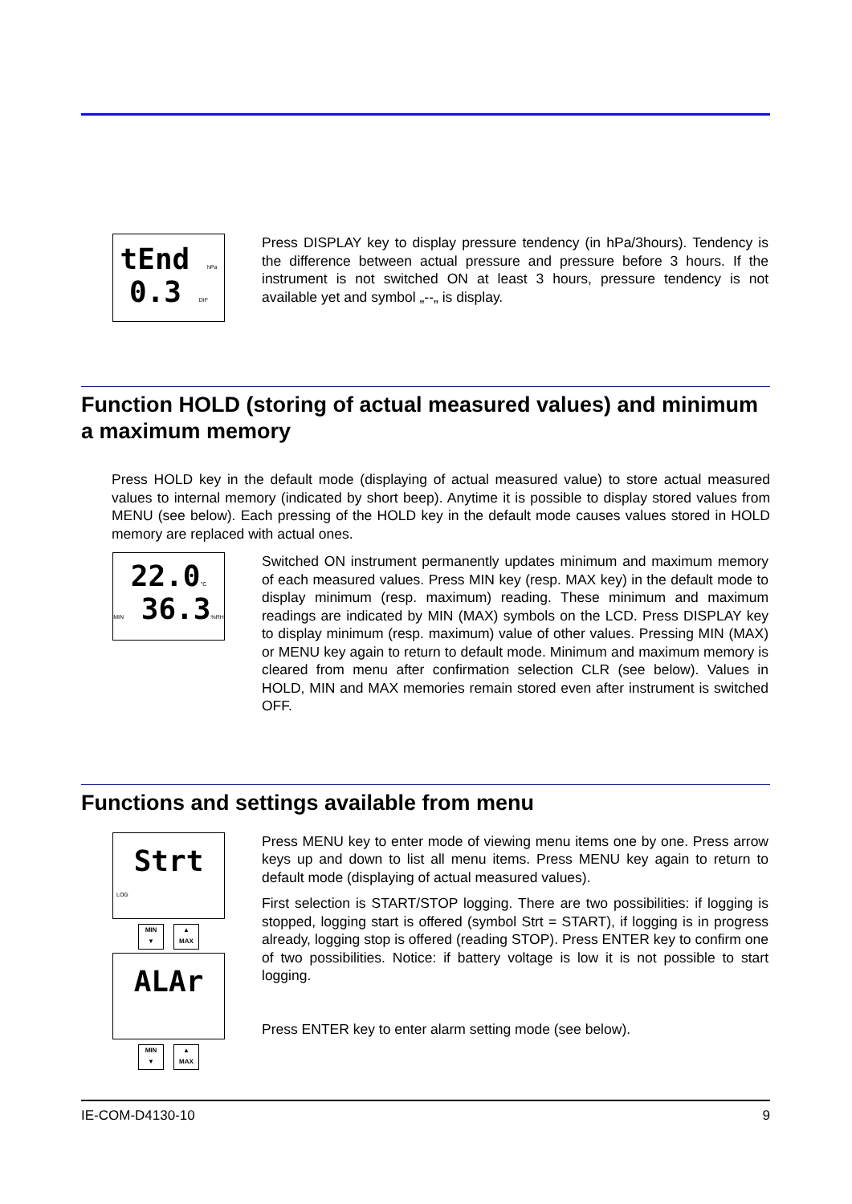tEnd hPa
0.3 DIF
Press DISPLAY key to display pressure tendency (in hPa/3hours). Tendency is the difference between actual pressure and pressure before 3 hours. If the instrument is not switched ON at least 3 hours, pressure tendency is not available yet and symbol „--„ is display.
Function HOLD (storing of actual measured values) and minimum a maximum memory
Press HOLD key in the default mode (displaying of actual measured value) to store actual measured values to internal memory (indicated by short beep). Anytime it is possible to display stored values from MENU (see below). Each pressing of the HOLD key in the default mode causes values stored in HOLD memory are replaced with actual ones.
22.0°C
MIN 36.3%RH
Switched ON instrument permanently updates minimum and maximum memory of each measured values. Press MIN key (resp. MAX key) in the default mode to display minimum (resp. maximum) reading. These minimum and maximum readings are indicated by MIN (MAX) symbols on the LCD. Press DISPLAY key to display minimum (resp. maximum) value of other values. Pressing MIN (MAX) or MENU key again to return to default mode. Minimum and maximum memory is cleared from menu after confirmation selection CLR (see below). Values in HOLD, MIN and MAX memories remain stored even after instrument is switched OFF.
Functions and settings available from menu
Strt
LOG
MIN
▼
▲
MAX
ALAr
MIN
▼
▲
MAX
Press MENU key to enter mode of viewing menu items one by one. Press arrow keys up and down to list all menu items. Press MENU key again to return to default mode (displaying of actual measured values).
First selection is START/STOP logging. There are two possibilities: if logging is stopped, logging start is offered (symbol Strt = START), if logging is in progress already, logging stop is offered (reading STOP). Press ENTER key to confirm one of two possibilities. Notice: if battery voltage is low it is not possible to start logging.
Press ENTER key to enter alarm setting mode (see below).
IE-COM-D4130-10 9